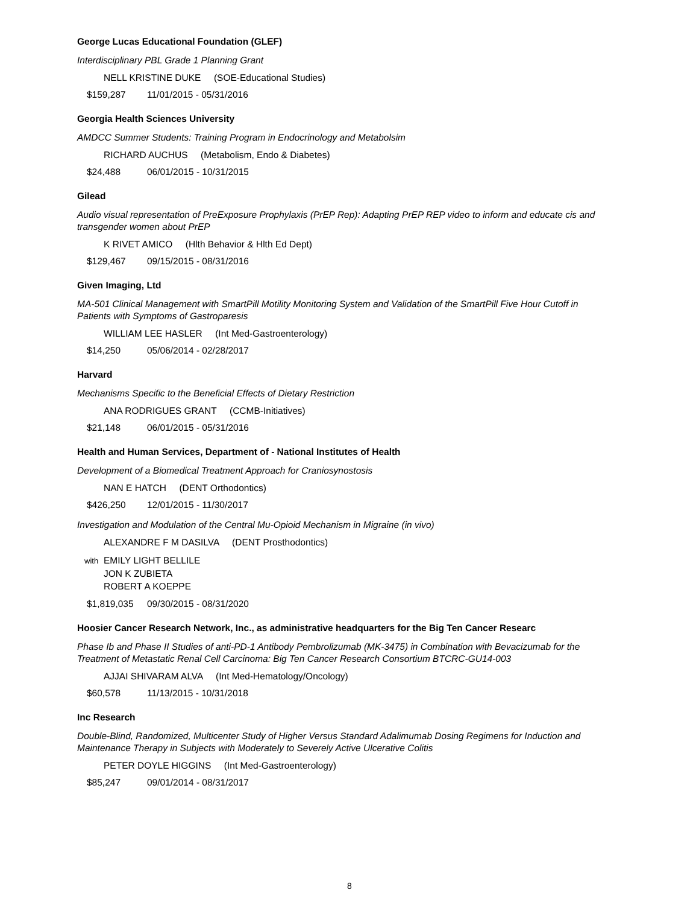George Lucas Educational Foundation (GLEF)
Interdisciplinary PBL Grade 1 Planning Grant
NELL KRISTINE DUKE (SOE-Educational Studies)
$159,287 11/01/2015 - 05/31/2016
Georgia Health Sciences University
AMDCC Summer Students: Training Program in Endocrinology and Metabolsim
RICHARD AUCHUS (Metabolism, Endo & Diabetes)
$24,488 06/01/2015 - 10/31/2015
Gilead
Audio visual representation of PreExposure Prophylaxis (PrEP Rep): Adapting PrEP REP video to inform and educate cis and transgender women about PrEP
K RIVET AMICO (Hlth Behavior & Hlth Ed Dept)
$129,467 09/15/2015 - 08/31/2016
Given Imaging, Ltd
MA-501 Clinical Management with SmartPill Motility Monitoring System and Validation of the SmartPill Five Hour Cutoff in Patients with Symptoms of Gastroparesis
WILLIAM LEE HASLER (Int Med-Gastroenterology)
$14,250 05/06/2014 - 02/28/2017
Harvard
Mechanisms Specific to the Beneficial Effects of Dietary Restriction
ANA RODRIGUES GRANT (CCMB-Initiatives)
$21,148 06/01/2015 - 05/31/2016
Health and Human Services, Department of - National Institutes of Health
Development of a Biomedical Treatment Approach for Craniosynostosis
NAN E HATCH (DENT Orthodontics)
$426,250 12/01/2015 - 11/30/2017
Investigation and Modulation of the Central Mu-Opioid Mechanism in Migraine (in vivo)
ALEXANDRE F M DASILVA (DENT Prosthodontics)
with EMILY LIGHT BELLILE
JON K ZUBIETA
ROBERT A KOEPPE
$1,819,035 09/30/2015 - 08/31/2020
Hoosier Cancer Research Network, Inc., as administrative headquarters for the Big Ten Cancer Researc
Phase Ib and Phase II Studies of anti-PD-1 Antibody Pembrolizumab (MK-3475) in Combination with Bevacizumab for the Treatment of Metastatic Renal Cell Carcinoma: Big Ten Cancer Research Consortium BTCRC-GU14-003
AJJAI SHIVARAM ALVA (Int Med-Hematology/Oncology)
$60,578 11/13/2015 - 10/31/2018
Inc Research
Double-Blind, Randomized, Multicenter Study of Higher Versus Standard Adalimumab Dosing Regimens for Induction and Maintenance Therapy in Subjects with Moderately to Severely Active Ulcerative Colitis
PETER DOYLE HIGGINS (Int Med-Gastroenterology)
$85,247 09/01/2014 - 08/31/2017
8